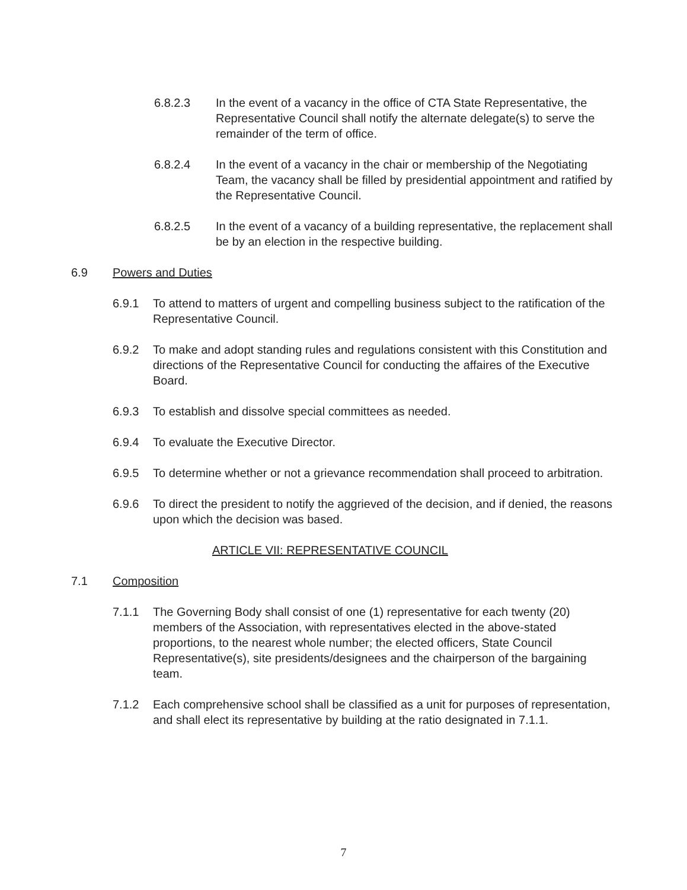6.8.2.3 In the event of a vacancy in the office of CTA State Representative, the Representative Council shall notify the alternate delegate(s) to serve the remainder of the term of office.
6.8.2.4 In the event of a vacancy in the chair or membership of the Negotiating Team, the vacancy shall be filled by presidential appointment and ratified by the Representative Council.
6.8.2.5 In the event of a vacancy of a building representative, the replacement shall be by an election in the respective building.
6.9 Powers and Duties
6.9.1 To attend to matters of urgent and compelling business subject to the ratification of the Representative Council.
6.9.2 To make and adopt standing rules and regulations consistent with this Constitution and directions of the Representative Council for conducting the affaires of the Executive Board.
6.9.3 To establish and dissolve special committees as needed.
6.9.4 To evaluate the Executive Director.
6.9.5 To determine whether or not a grievance recommendation shall proceed to arbitration.
6.9.6 To direct the president to notify the aggrieved of the decision, and if denied, the reasons upon which the decision was based.
ARTICLE VII: REPRESENTATIVE COUNCIL
7.1 Composition
7.1.1 The Governing Body shall consist of one (1) representative for each twenty (20) members of the Association, with representatives elected in the above-stated proportions, to the nearest whole number; the elected officers, State Council Representative(s), site presidents/designees and the chairperson of the bargaining team.
7.1.2 Each comprehensive school shall be classified as a unit for purposes of representation, and shall elect its representative by building at the ratio designated in 7.1.1.
7